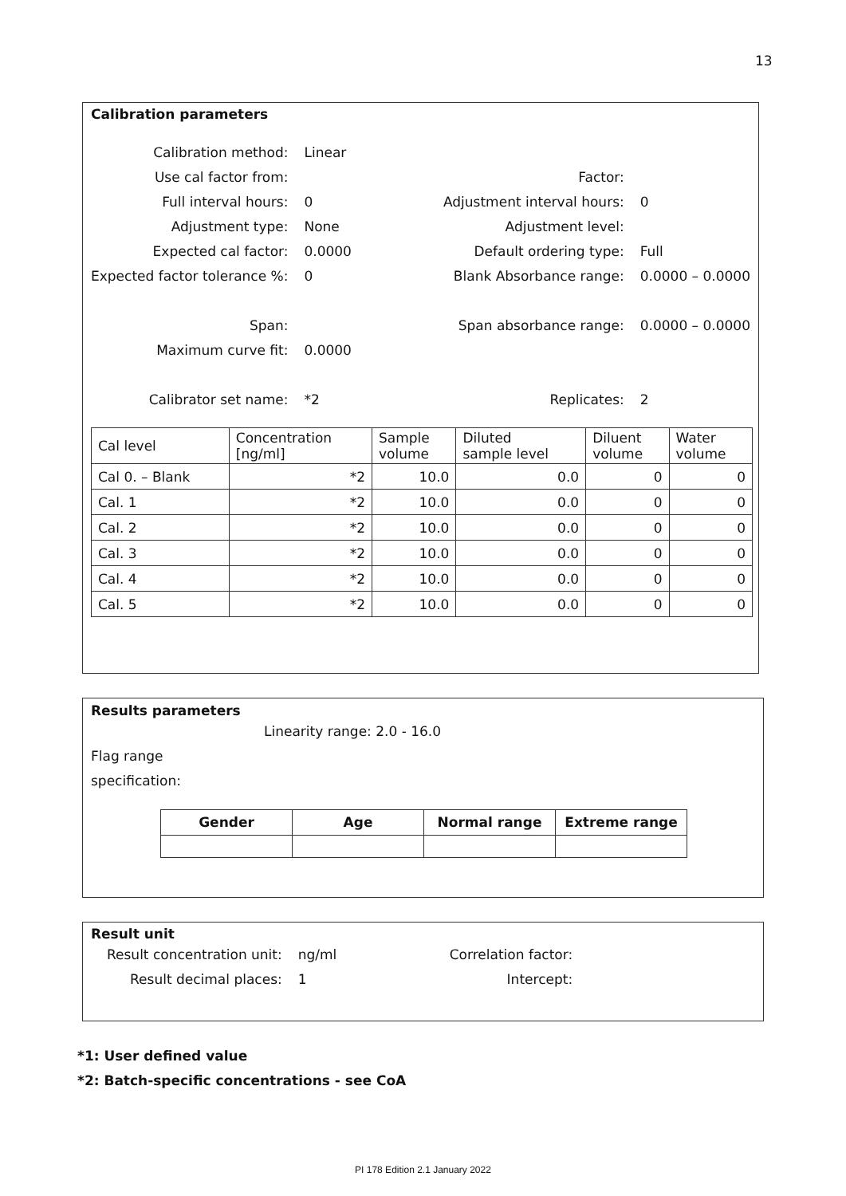13
Calibration parameters
| Calibration method: | Linear | | |
| Use cal factor from: | | Factor: | |
| Full interval hours: | 0 | Adjustment interval hours: | 0 |
| Adjustment type: | None | Adjustment level: | |
| Expected cal factor: | 0.0000 | Default ordering type: | Full |
| Expected factor tolerance %: | 0 | Blank Absorbance range: | 0.0000 – 0.0000 |
| Span: | | Span absorbance range: | 0.0000 – 0.0000 |
| Maximum curve fit: | 0.0000 | | |
| Calibrator set name: | *2 | Replicates: | 2 |
| Cal level | Concentration [ng/ml] | Sample volume | Diluted sample level | Diluent volume | Water volume |
| Cal 0. – Blank | *2 | 10.0 | 0.0 | 0 | 0 |
| Cal. 1 | *2 | 10.0 | 0.0 | 0 | 0 |
| Cal. 2 | *2 | 10.0 | 0.0 | 0 | 0 |
| Cal. 3 | *2 | 10.0 | 0.0 | 0 | 0 |
| Cal. 4 | *2 | 10.0 | 0.0 | 0 | 0 |
| Cal. 5 | *2 | 10.0 | 0.0 | 0 | 0 |
Results parameters
Linearity range: 2.0 - 16.0
Flag range
specification:
| Gender | Age | Normal range | Extreme range |
| --- | --- | --- | --- |
Result unit
| Result concentration unit: | ng/ml | Correlation factor: |
| Result decimal places: | 1 | Intercept: |
*1: User defined value
*2: Batch-specific concentrations - see CoA
PI 178 Edition 2.1 January 2022